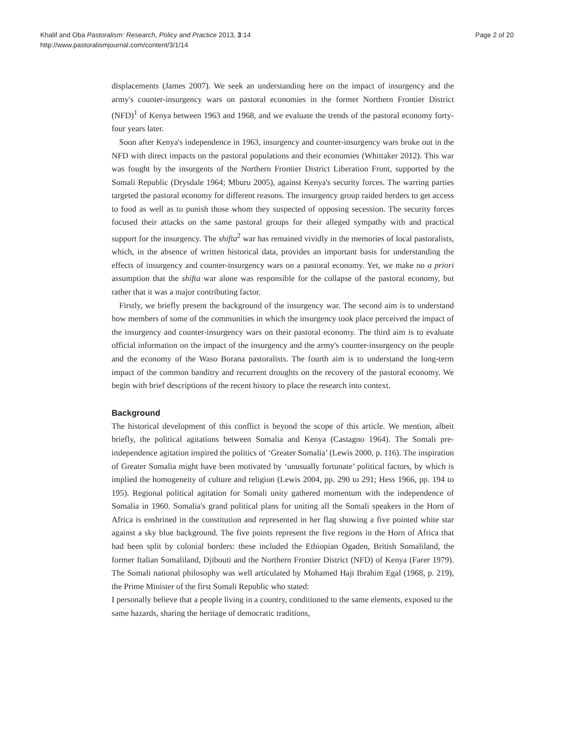Khalif and Oba Pastoralism: Research, Policy and Practice 2013, 3:14
http://www.pastoralismjournal.com/content/3/1/14
Page 2 of 20
displacements (James 2007). We seek an understanding here on the impact of insurgency and the army's counter-insurgency wars on pastoral economies in the former Northern Frontier District (NFD)<sup>1</sup> of Kenya between 1963 and 1968, and we evaluate the trends of the pastoral economy forty-four years later.
Soon after Kenya's independence in 1963, insurgency and counter-insurgency wars broke out in the NFD with direct impacts on the pastoral populations and their economies (Whittaker 2012). This war was fought by the insurgents of the Northern Frontier District Liberation Front, supported by the Somali Republic (Drysdale 1964; Mburu 2005), against Kenya's security forces. The warring parties targeted the pastoral economy for different reasons. The insurgency group raided herders to get access to food as well as to punish those whom they suspected of opposing secession. The security forces focused their attacks on the same pastoral groups for their alleged sympathy with and practical support for the insurgency. The shifta<sup>2</sup> war has remained vividly in the memories of local pastoralists, which, in the absence of written historical data, provides an important basis for understanding the effects of insurgency and counter-insurgency wars on a pastoral economy. Yet, we make no a priori assumption that the shifta war alone was responsible for the collapse of the pastoral economy, but rather that it was a major contributing factor.
Firstly, we briefly present the background of the insurgency war. The second aim is to understand how members of some of the communities in which the insurgency took place perceived the impact of the insurgency and counter-insurgency wars on their pastoral economy. The third aim is to evaluate official information on the impact of the insurgency and the army's counter-insurgency on the people and the economy of the Waso Borana pastoralists. The fourth aim is to understand the long-term impact of the common banditry and recurrent droughts on the recovery of the pastoral economy. We begin with brief descriptions of the recent history to place the research into context.
Background
The historical development of this conflict is beyond the scope of this article. We mention, albeit briefly, the political agitations between Somalia and Kenya (Castagno 1964). The Somali pre-independence agitation inspired the politics of ‘Greater Somalia’ (Lewis 2000, p. 116). The inspiration of Greater Somalia might have been motivated by ‘unusually fortunate’ political factors, by which is implied the homogeneity of culture and religion (Lewis 2004, pp. 290 to 291; Hess 1966, pp. 194 to 195). Regional political agitation for Somali unity gathered momentum with the independence of Somalia in 1960. Somalia's grand political plans for uniting all the Somali speakers in the Horn of Africa is enshrined in the constitution and represented in her flag showing a five pointed white star against a sky blue background. The five points represent the five regions in the Horn of Africa that had been split by colonial borders: these included the Ethiopian Ogaden, British Somaliland, the former Italian Somaliland, Djibouti and the Northern Frontier District (NFD) of Kenya (Farer 1979). The Somali national philosophy was well articulated by Mohamed Haji Ibrahim Egal (1968, p. 219), the Prime Minister of the first Somali Republic who stated:
I personally believe that a people living in a country, conditioned to the same elements, exposed to the same hazards, sharing the heritage of democratic traditions,